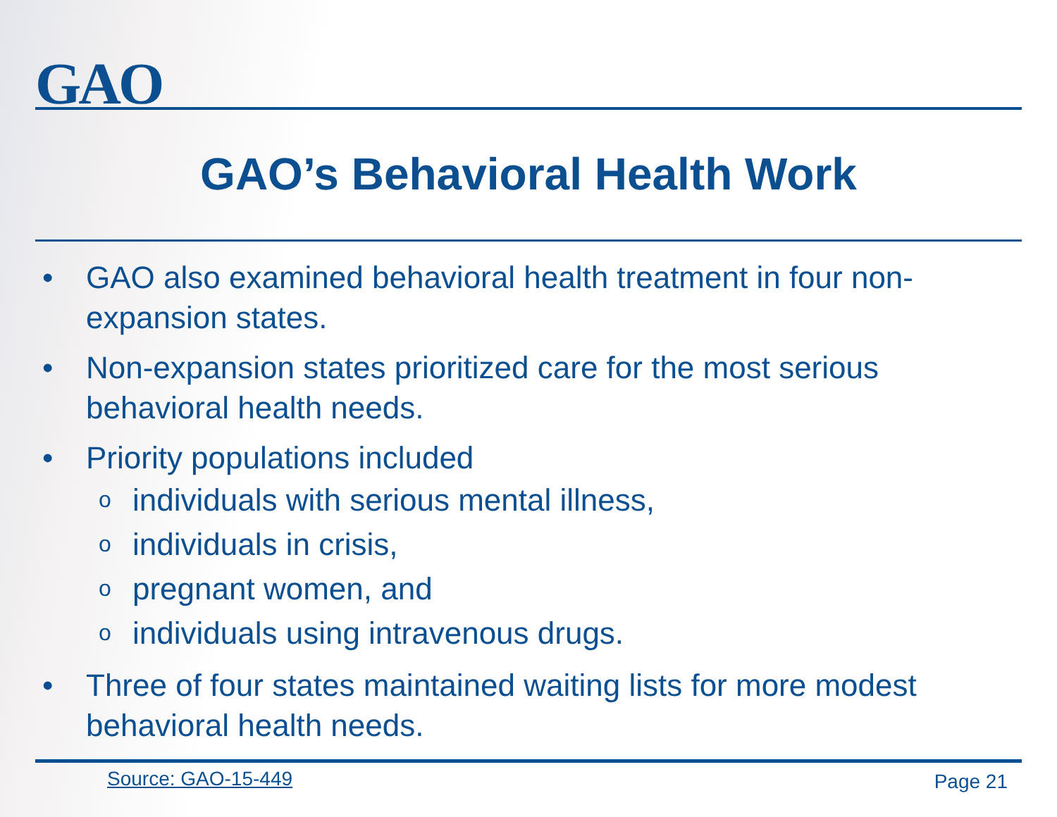GAO
GAO’s Behavioral Health Work
• GAO also examined behavioral health treatment in four non-expansion states.
• Non-expansion states prioritized care for the most serious behavioral health needs.
• Priority populations included
oindividuals with serious mental illness,
oindividuals in crisis,
opregnant women, and
oindividuals using intravenous drugs.
• Three of four states maintained waiting lists for more modest behavioral health needs.
Source: GAO-15-449 Page 21